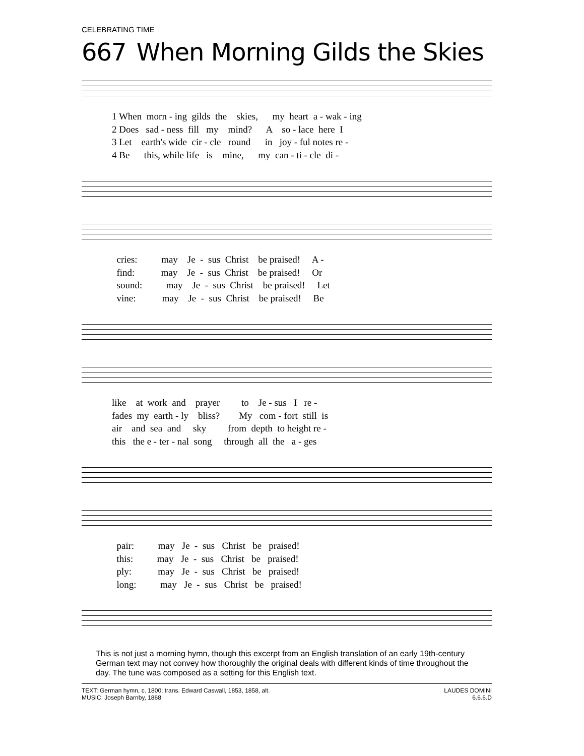CELEBRATING TIME
667 When Morning Gilds the Skies
1 When morn - ing gilds the skies, my heart a - wak - ing 2 Does sad - ness fill my mind? A so - lace here I 3 Let earth's wide cir - cle round in joy - ful notes re - 4 Be this, while life is mine, my can - ti - cle di -
cries: may Je - sus Christ be praised! A - find: may Je - sus Christ be praised! Or sound: may Je - sus Christ be praised! Let vine: may Je - sus Christ be praised! Be
like at work and prayer to Je - sus I re - fades my earth - ly bliss? My com - fort still is air and sea and sky from depth to height re - this the e - ter - nal song through all the a - ges
pair: may Je - sus Christ be praised! this: may Je - sus Christ be praised! ply: may Je - sus Christ be praised! long: may Je - sus Christ be praised!
This is not just a morning hymn, though this excerpt from an English translation of an early 19th-century German text may not convey how thoroughly the original deals with different kinds of time throughout the day. The tune was composed as a setting for this English text.
TEXT: German hymn, c. 1800; trans. Edward Caswall, 1853, 1858, alt.
MUSIC: Joseph Barnby, 1868
LAUDES DOMINI
6.6.6.D